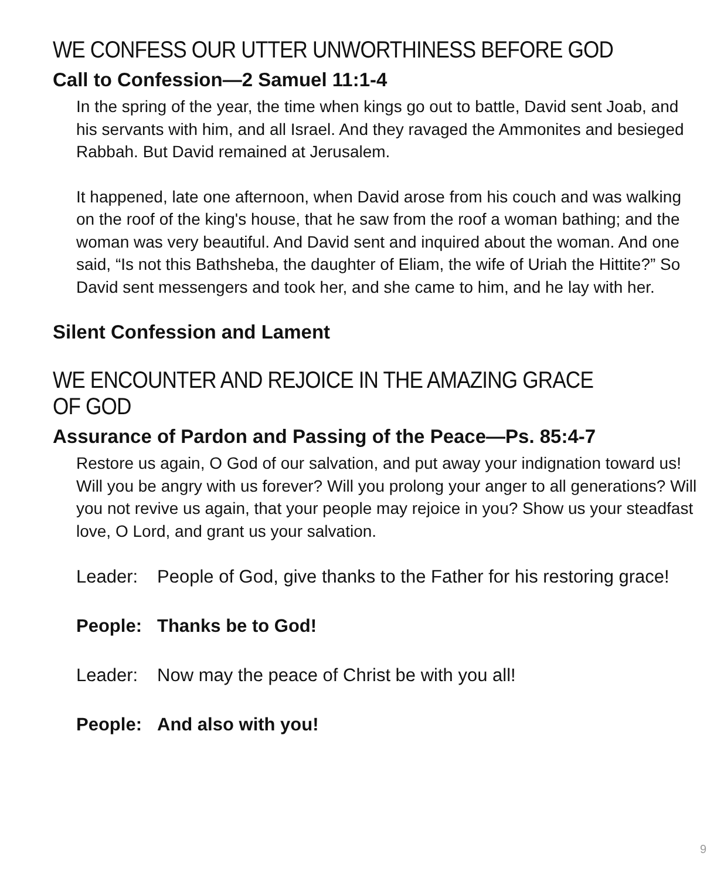WE CONFESS OUR UTTER UNWORTHINESS BEFORE GOD
Call to Confession—2 Samuel 11:1-4
In the spring of the year, the time when kings go out to battle, David sent Joab, and his servants with him, and all Israel. And they ravaged the Ammonites and besieged Rabbah. But David remained at Jerusalem.
It happened, late one afternoon, when David arose from his couch and was walking on the roof of the king's house, that he saw from the roof a woman bathing; and the woman was very beautiful. And David sent and inquired about the woman. And one said, “Is not this Bathsheba, the daughter of Eliam, the wife of Uriah the Hittite?” So David sent messengers and took her, and she came to him, and he lay with her.
Silent Confession and Lament
WE ENCOUNTER AND REJOICE IN THE AMAZING GRACE OF GOD
Assurance of Pardon and Passing of the Peace—Ps. 85:4-7
Restore us again, O God of our salvation, and put away your indignation toward us! Will you be angry with us forever? Will you prolong your anger to all generations? Will you not revive us again, that your people may rejoice in you? Show us your steadfast love, O Lord, and grant us your salvation.
Leader: People of God, give thanks to the Father for his restoring grace!
People: Thanks be to God!
Leader: Now may the peace of Christ be with you all!
People: And also with you!
9